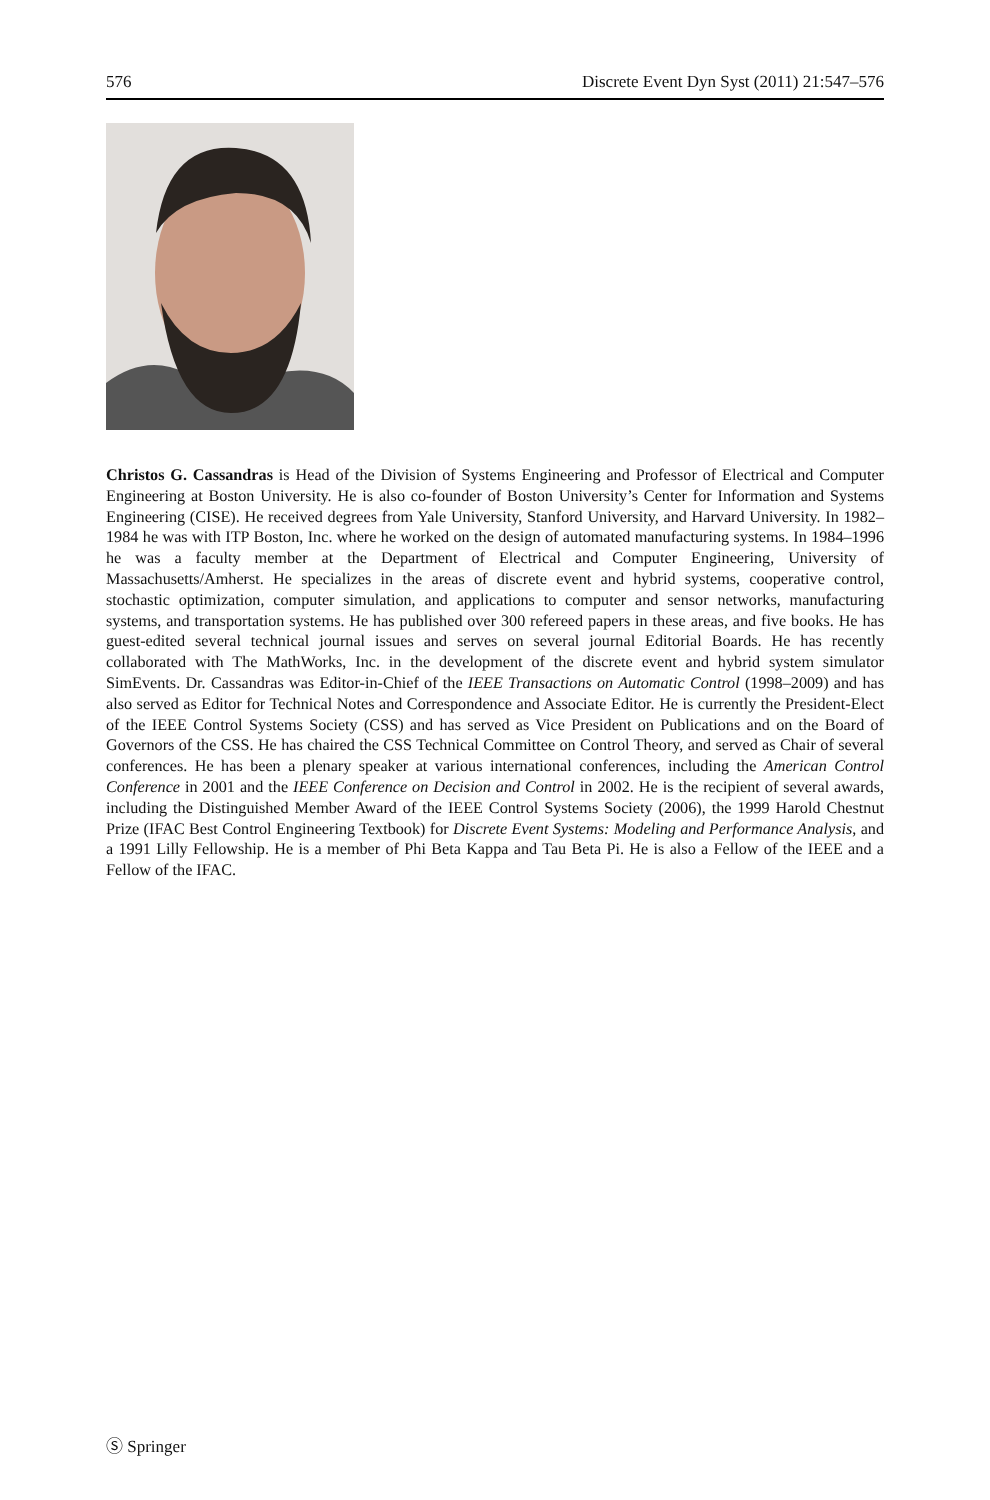576 Discrete Event Dyn Syst (2011) 21:547–576
Christos G. Cassandras is Head of the Division of Systems Engineering and Professor of Electrical and Computer Engineering at Boston University. He is also co-founder of Boston University’s Center for Information and Systems Engineering (CISE). He received degrees from Yale University, Stanford University, and Harvard University. In 1982–1984 he was with ITP Boston, Inc. where he worked on the design of automated manufacturing systems. In 1984–1996 he was a faculty member at the Department of Electrical and Computer Engineering, University of Massachusetts/Amherst. He specializes in the areas of discrete event and hybrid systems, cooperative control, stochastic optimization, computer simulation, and applications to computer and sensor networks, manufacturing systems, and transportation systems. He has published over 300 refereed papers in these areas, and five books. He has guest-edited several technical journal issues and serves on several journal Editorial Boards. He has recently collaborated with The MathWorks, Inc. in the development of the discrete event and hybrid system simulator SimEvents. Dr. Cassandras was Editor-in-Chief of the IEEE Transactions on Automatic Control (1998–2009) and has also served as Editor for Technical Notes and Correspondence and Associate Editor. He is currently the President-Elect of the IEEE Control Systems Society (CSS) and has served as Vice President on Publications and on the Board of Governors of the CSS. He has chaired the CSS Technical Committee on Control Theory, and served as Chair of several conferences. He has been a plenary speaker at various international conferences, including the American Control Conference in 2001 and the IEEE Conference on Decision and Control in 2002. He is the recipient of several awards, including the Distinguished Member Award of the IEEE Control Systems Society (2006), the 1999 Harold Chestnut Prize (IFAC Best Control Engineering Textbook) for Discrete Event Systems: Modeling and Performance Analysis, and a 1991 Lilly Fellowship. He is a member of Phi Beta Kappa and Tau Beta Pi. He is also a Fellow of the IEEE and a Fellow of the IFAC.
Ⓢ Springer